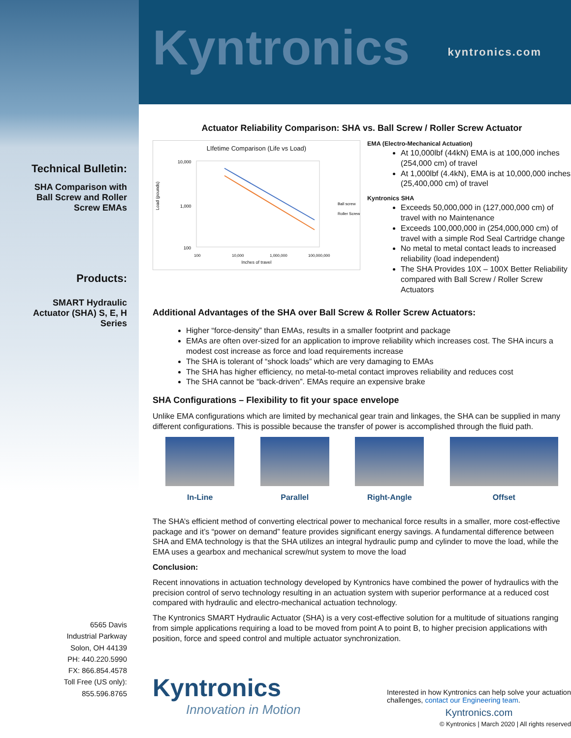Technical Bulletin:
SHA Comparison with Ball Screw and Roller Screw EMAs
Products:
SMART Hydraulic Actuator (SHA) S, E, H Series
6565 Davis
Industrial Parkway
Solon, OH 44139
PH: 440.220.5990
FX: 866.854.4578
Toll Free (US only):
855.596.8765
Kyntronics kyntronics.com
Actuator Reliability Comparison: SHA vs. Ball Screw / Roller Screw Actuator
LIfetime Comparison (Life vs Load)
10,000
1,000
100
Load (pounds)
Ball screw
Roller Screw
100
10,000
1,000,000
100,000,000
Inches of travel
EMA (Electro-Mechanical Actuation)
At 10,000lbf (44kN) EMA is at 100,000 inches (254,000 cm) of travel
At 1,000lbf (4.4kN), EMA is at 10,000,000 inches (25,400,000 cm) of travel
Kyntronics SHA
Exceeds 50,000,000 in (127,000,000 cm) of travel with no Maintenance
Exceeds 100,000,000 in (254,000,000 cm) of travel with a simple Rod Seal Cartridge change
No metal to metal contact leads to increased reliability (load independent)
The SHA Provides 10X – 100X Better Reliability compared with Ball Screw / Roller Screw Actuators
Additional Advantages of the SHA over Ball Screw & Roller Screw Actuators:
Higher “force-density” than EMAs, results in a smaller footprint and package
EMAs are often over-sized for an application to improve reliability which increases cost. The SHA incurs a modest cost increase as force and load requirements increase
The SHA is tolerant of “shock loads” which are very damaging to EMAs
The SHA has higher efficiency, no metal-to-metal contact improves reliability and reduces cost
The SHA cannot be “back-driven”. EMAs require an expensive brake
SHA Configurations – Flexibility to fit your space envelope
Unlike EMA configurations which are limited by mechanical gear train and linkages, the SHA can be supplied in many different configurations. This is possible because the transfer of power is accomplished through the fluid path.
In-Line Parallel Right-Angle Offset
The SHA’s efficient method of converting electrical power to mechanical force results in a smaller, more cost-effective package and it’s “power on demand” feature provides significant energy savings. A fundamental difference between SHA and EMA technology is that the SHA utilizes an integral hydraulic pump and cylinder to move the load, while the EMA uses a gearbox and mechanical screw/nut system to move the load
Conclusion:
Recent innovations in actuation technology developed by Kyntronics have combined the power of hydraulics with the precision control of servo technology resulting in an actuation system with superior performance at a reduced cost compared with hydraulic and electro-mechanical actuation technology.
The Kyntronics SMART Hydraulic Actuator (SHA) is a very cost-effective solution for a multitude of situations ranging from simple applications requiring a load to be moved from point A to point B, to higher precision applications with position, force and speed control and multiple actuator synchronization.
Kyntronics
Innovation in Motion
Interested in how Kyntronics can help solve your actuation
challenges, contact our Engineering team.
Kyntronics.com
© Kyntronics | March 2020 | All rights reserved